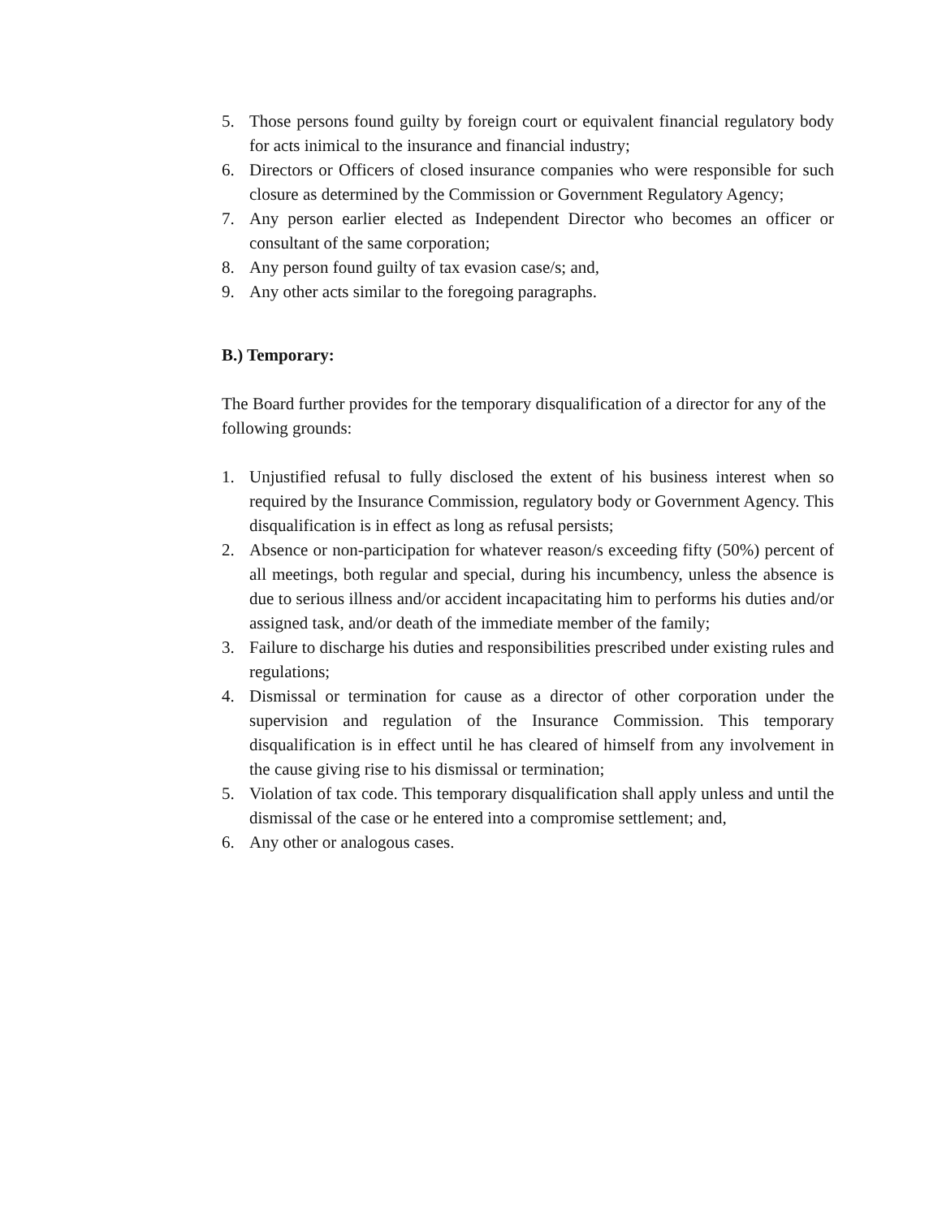5. Those persons found guilty by foreign court or equivalent financial regulatory body for acts inimical to the insurance and financial industry;
6. Directors or Officers of closed insurance companies who were responsible for such closure as determined by the Commission or Government Regulatory Agency;
7. Any person earlier elected as Independent Director who becomes an officer or consultant of the same corporation;
8. Any person found guilty of tax evasion case/s; and,
9. Any other acts similar to the foregoing paragraphs.
B.) Temporary:
The Board further provides for the temporary disqualification of a director for any of the following grounds:
1. Unjustified refusal to fully disclosed the extent of his business interest when so required by the Insurance Commission, regulatory body or Government Agency. This disqualification is in effect as long as refusal persists;
2. Absence or non-participation for whatever reason/s exceeding fifty (50%) percent of all meetings, both regular and special, during his incumbency, unless the absence is due to serious illness and/or accident incapacitating him to performs his duties and/or assigned task, and/or death of the immediate member of the family;
3. Failure to discharge his duties and responsibilities prescribed under existing rules and regulations;
4. Dismissal or termination for cause as a director of other corporation under the supervision and regulation of the Insurance Commission. This temporary disqualification is in effect until he has cleared of himself from any involvement in the cause giving rise to his dismissal or termination;
5. Violation of tax code. This temporary disqualification shall apply unless and until the dismissal of the case or he entered into a compromise settlement; and,
6. Any other or analogous cases.